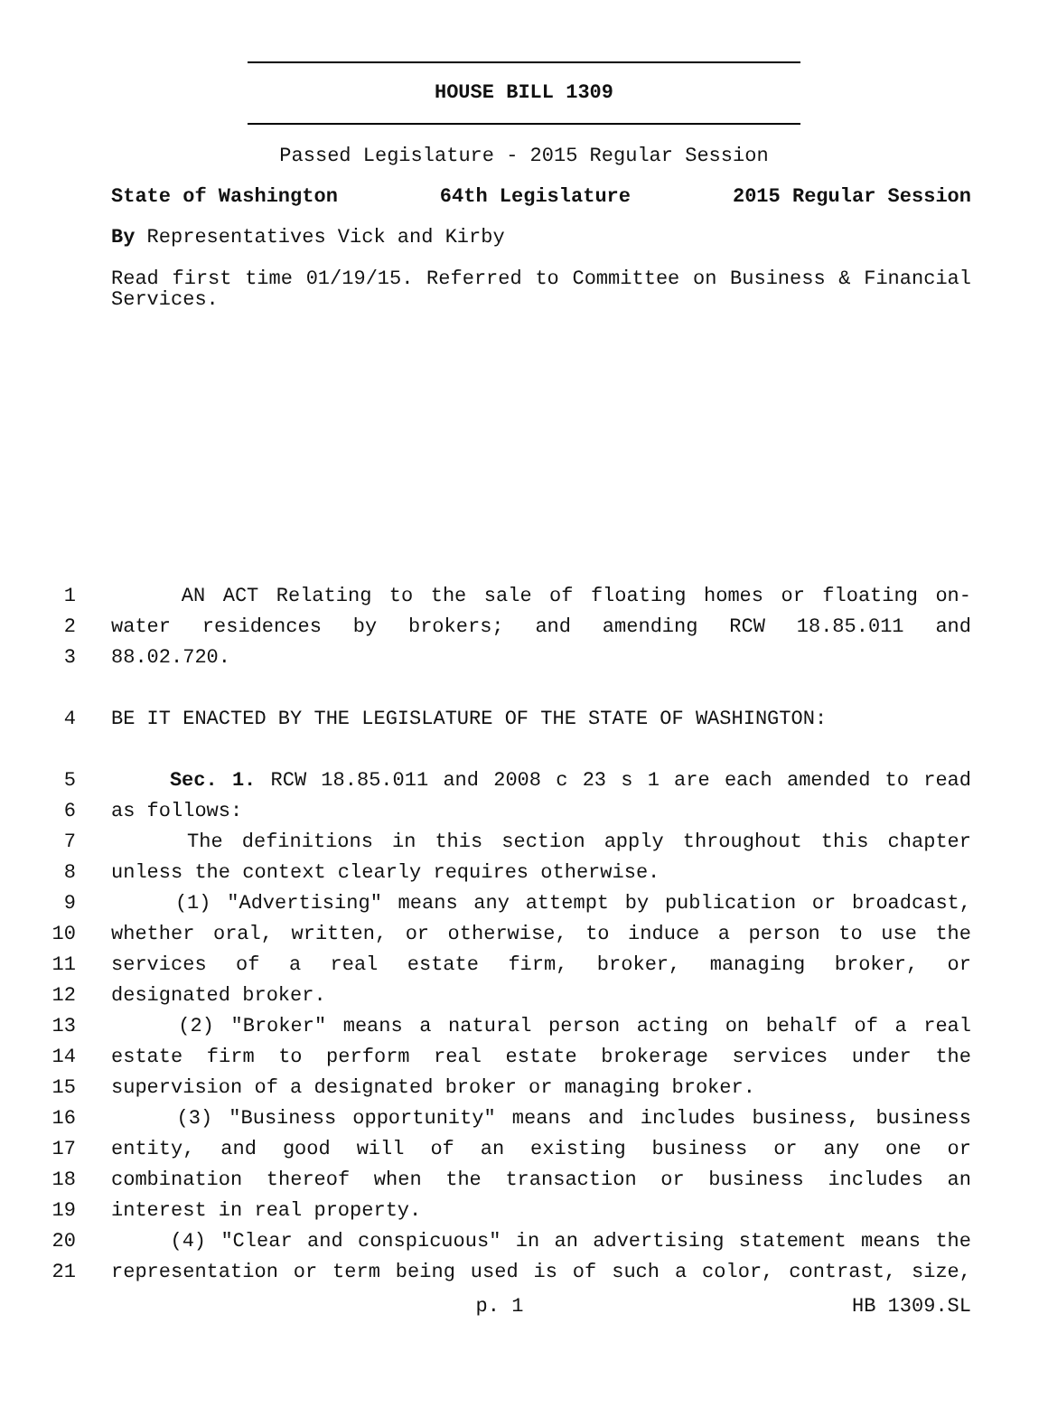HOUSE BILL 1309
Passed Legislature - 2015 Regular Session
State of Washington 64th Legislature 2015 Regular Session
By Representatives Vick and Kirby
Read first time 01/19/15. Referred to Committee on Business & Financial Services.
1 AN ACT Relating to the sale of floating homes or floating on-
2 water residences by brokers; and amending RCW 18.85.011 and
3 88.02.720.
4 BE IT ENACTED BY THE LEGISLATURE OF THE STATE OF WASHINGTON:
5 Sec. 1. RCW 18.85.011 and 2008 c 23 s 1 are each amended to read
6 as follows:
7 The definitions in this section apply throughout this chapter
8 unless the context clearly requires otherwise.
9 (1) "Advertising" means any attempt by publication or broadcast,
10 whether oral, written, or otherwise, to induce a person to use the
11 services of a real estate firm, broker, managing broker, or
12 designated broker.
13 (2) "Broker" means a natural person acting on behalf of a real
14 estate firm to perform real estate brokerage services under the
15 supervision of a designated broker or managing broker.
16 (3) "Business opportunity" means and includes business, business
17 entity, and good will of an existing business or any one or
18 combination thereof when the transaction or business includes an
19 interest in real property.
20 (4) "Clear and conspicuous" in an advertising statement means the
21 representation or term being used is of such a color, contrast, size,
p. 1 HB 1309.SL